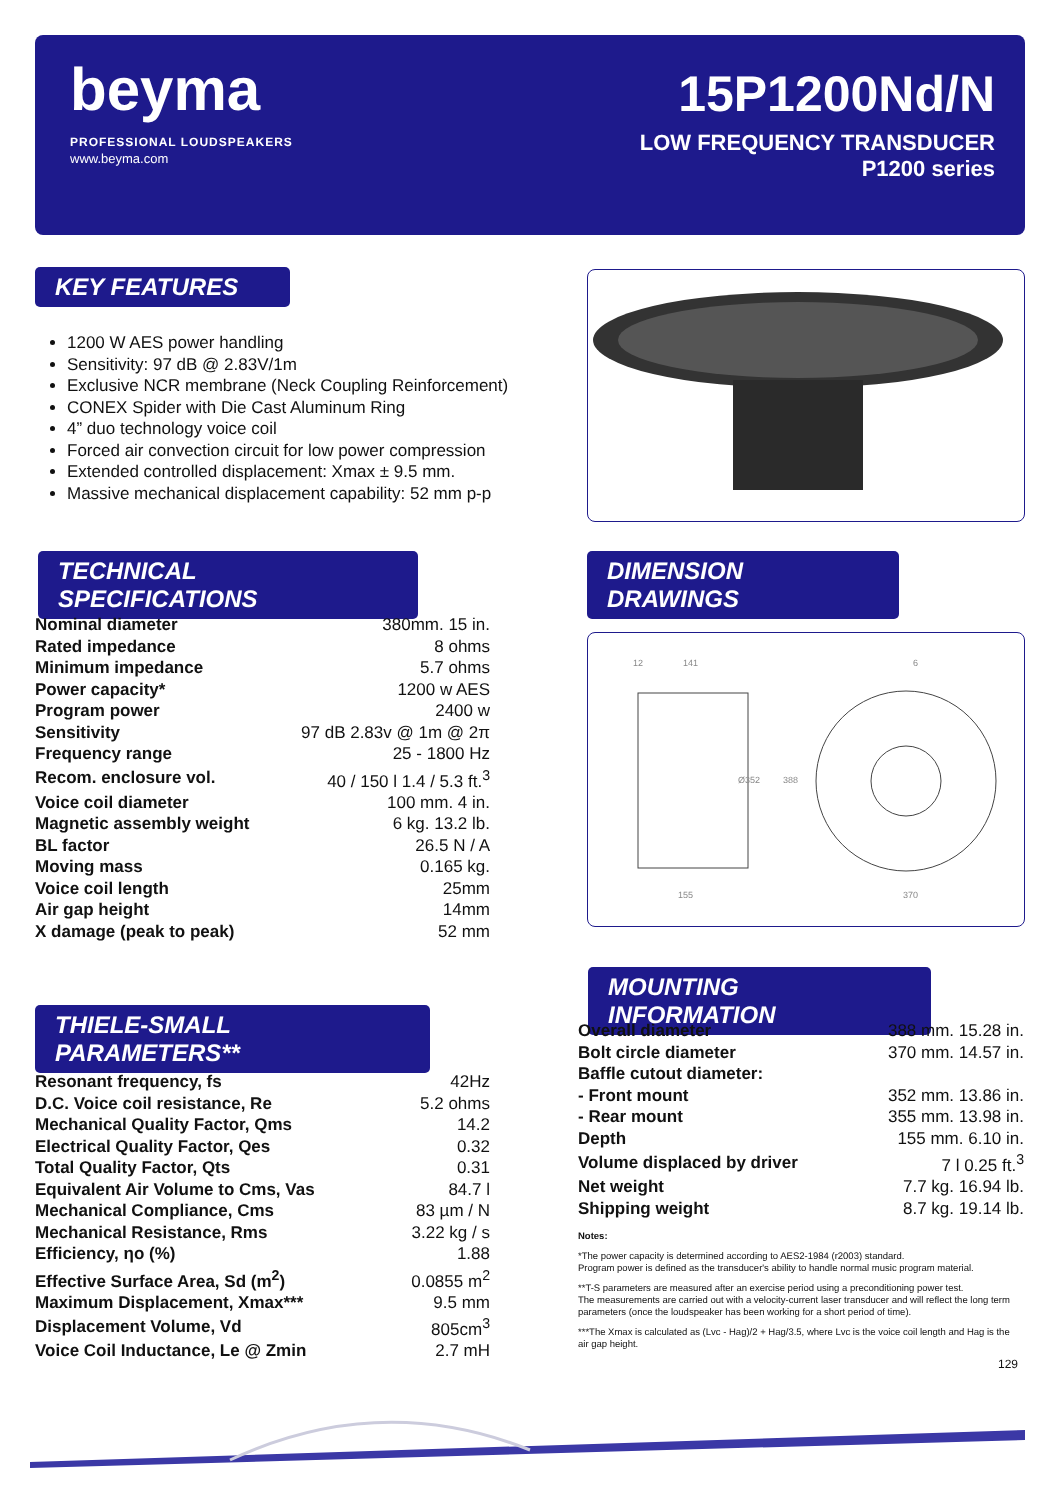beyma
PROFESSIONAL LOUDSPEAKERS
www.beyma.com
15P1200Nd/N
LOW FREQUENCY TRANSDUCER
P1200 series
KEY FEATURES
1200 W AES power handling
Sensitivity: 97 dB @ 2.83V/1m
Exclusive NCR membrane (Neck Coupling Reinforcement)
CONEX Spider with Die Cast Aluminum Ring
4” duo technology voice coil
Forced air convection circuit for low power compression
Extended controlled displacement: Xmax ± 9.5 mm.
Massive mechanical displacement capability: 52 mm p-p
TECHNICAL SPECIFICATIONS
DIMENSION DRAWINGS
| Nominal diameter | 380mm. 15 in. |
| Rated impedance | 8 ohms |
| Minimum impedance | 5.7 ohms |
| Power capacity* | 1200 w AES |
| Program power | 2400 w |
| Sensitivity | 97 dB 2.83v @ 1m @ 2π |
| Frequency range | 25 - 1800 Hz |
| Recom. enclosure vol. | 40 / 150 l 1.4 / 5.3 ft.<sup>3</sup> |
| Voice coil diameter | 100 mm. 4 in. |
| Magnetic assembly weight | 6 kg. 13.2 lb. |
| BL factor | 26.5 N / A |
| Moving mass | 0.165 kg. |
| Voice coil length | 25mm |
| Air gap height | 14mm |
| X damage (peak to peak) | 52 mm |
12
141
6
Ø352
388
155
370
MOUNTING INFORMATION
| Overall diameter | 388 mm. 15.28 in. |
| Bolt circle diameter | 370 mm. 14.57 in. |
| Baffle cutout diameter: | |
| - Front mount | 352 mm. 13.86 in. |
| - Rear mount | 355 mm. 13.98 in. |
| Depth | 155 mm. 6.10 in. |
| Volume displaced by driver | 7 l 0.25 ft.<sup>3</sup> |
| Net weight | 7.7 kg. 16.94 lb. |
| Shipping weight | 8.7 kg. 19.14 lb. |
THIELE-SMALL PARAMETERS**
| Resonant frequency, fs | 42Hz |
| D.C. Voice coil resistance, Re | 5.2 ohms |
| Mechanical Quality Factor, Qms | 14.2 |
| Electrical Quality Factor, Qes | 0.32 |
| Total Quality Factor, Qts | 0.31 |
| Equivalent Air Volume to Cms, Vas | 84.7 l |
| Mechanical Compliance, Cms | 83 µm / N |
| Mechanical Resistance, Rms | 3.22 kg / s |
| Efficiency, ηo (%) | 1.88 |
| Effective Surface Area, Sd (m<sup>2</sup>) | 0.0855 m<sup>2</sup> |
| Maximum Displacement, Xmax*** | 9.5 mm |
| Displacement Volume, Vd | 805cm<sup>3</sup> |
| Voice Coil Inductance, Le @ Zmin | 2.7 mH |
Notes:
*The power capacity is determined according to AES2-1984 (r2003) standard.
Program power is defined as the transducer's ability to handle normal music program material.
**T-S parameters are measured after an exercise period using a preconditioning power test.
The measurements are carried out with a velocity-current laser transducer and will reflect the long term parameters (once the loudspeaker has been working for a short period of time).
***The Xmax is calculated as (Lvc - Hag)/2 + Hag/3.5, where Lvc is the voice coil length and Hag is the air gap height.
129